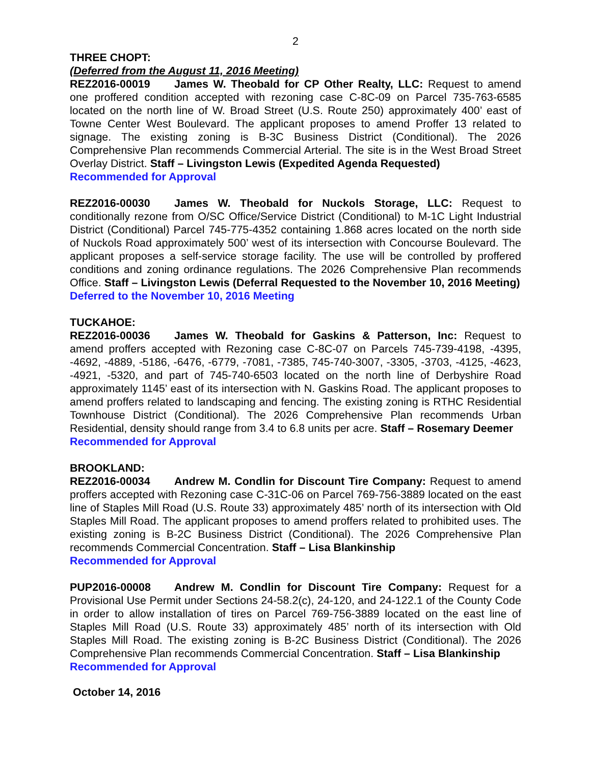2
THREE CHOPT:
(Deferred from the August 11, 2016 Meeting)
REZ2016-00019 James W. Theobald for CP Other Realty, LLC: Request to amend one proffered condition accepted with rezoning case C-8C-09 on Parcel 735-763-6585 located on the north line of W. Broad Street (U.S. Route 250) approximately 400’ east of Towne Center West Boulevard. The applicant proposes to amend Proffer 13 related to signage. The existing zoning is B-3C Business District (Conditional). The 2026 Comprehensive Plan recommends Commercial Arterial. The site is in the West Broad Street Overlay District. Staff – Livingston Lewis (Expedited Agenda Requested)
Recommended for Approval
REZ2016-00030 James W. Theobald for Nuckols Storage, LLC: Request to conditionally rezone from O/SC Office/Service District (Conditional) to M-1C Light Industrial District (Conditional) Parcel 745-775-4352 containing 1.868 acres located on the north side of Nuckols Road approximately 500’ west of its intersection with Concourse Boulevard. The applicant proposes a self-service storage facility. The use will be controlled by proffered conditions and zoning ordinance regulations. The 2026 Comprehensive Plan recommends Office. Staff – Livingston Lewis (Deferral Requested to the November 10, 2016 Meeting)
Deferred to the November 10, 2016 Meeting
TUCKAHOE:
REZ2016-00036 James W. Theobald for Gaskins & Patterson, Inc: Request to amend proffers accepted with Rezoning case C-8C-07 on Parcels 745-739-4198, -4395, -4692, -4889, -5186, -6476, -6779, -7081, -7385, 745-740-3007, -3305, -3703, -4125, -4623, -4921, -5320, and part of 745-740-6503 located on the north line of Derbyshire Road approximately 1145’ east of its intersection with N. Gaskins Road. The applicant proposes to amend proffers related to landscaping and fencing. The existing zoning is RTHC Residential Townhouse District (Conditional). The 2026 Comprehensive Plan recommends Urban Residential, density should range from 3.4 to 6.8 units per acre. Staff – Rosemary Deemer
Recommended for Approval
BROOKLAND:
REZ2016-00034 Andrew M. Condlin for Discount Tire Company: Request to amend proffers accepted with Rezoning case C-31C-06 on Parcel 769-756-3889 located on the east line of Staples Mill Road (U.S. Route 33) approximately 485’ north of its intersection with Old Staples Mill Road. The applicant proposes to amend proffers related to prohibited uses. The existing zoning is B-2C Business District (Conditional). The 2026 Comprehensive Plan recommends Commercial Concentration. Staff – Lisa Blankinship
Recommended for Approval
PUP2016-00008 Andrew M. Condlin for Discount Tire Company: Request for a Provisional Use Permit under Sections 24-58.2(c), 24-120, and 24-122.1 of the County Code in order to allow installation of tires on Parcel 769-756-3889 located on the east line of Staples Mill Road (U.S. Route 33) approximately 485’ north of its intersection with Old Staples Mill Road. The existing zoning is B-2C Business District (Conditional). The 2026 Comprehensive Plan recommends Commercial Concentration. Staff – Lisa Blankinship
Recommended for Approval
October 14, 2016